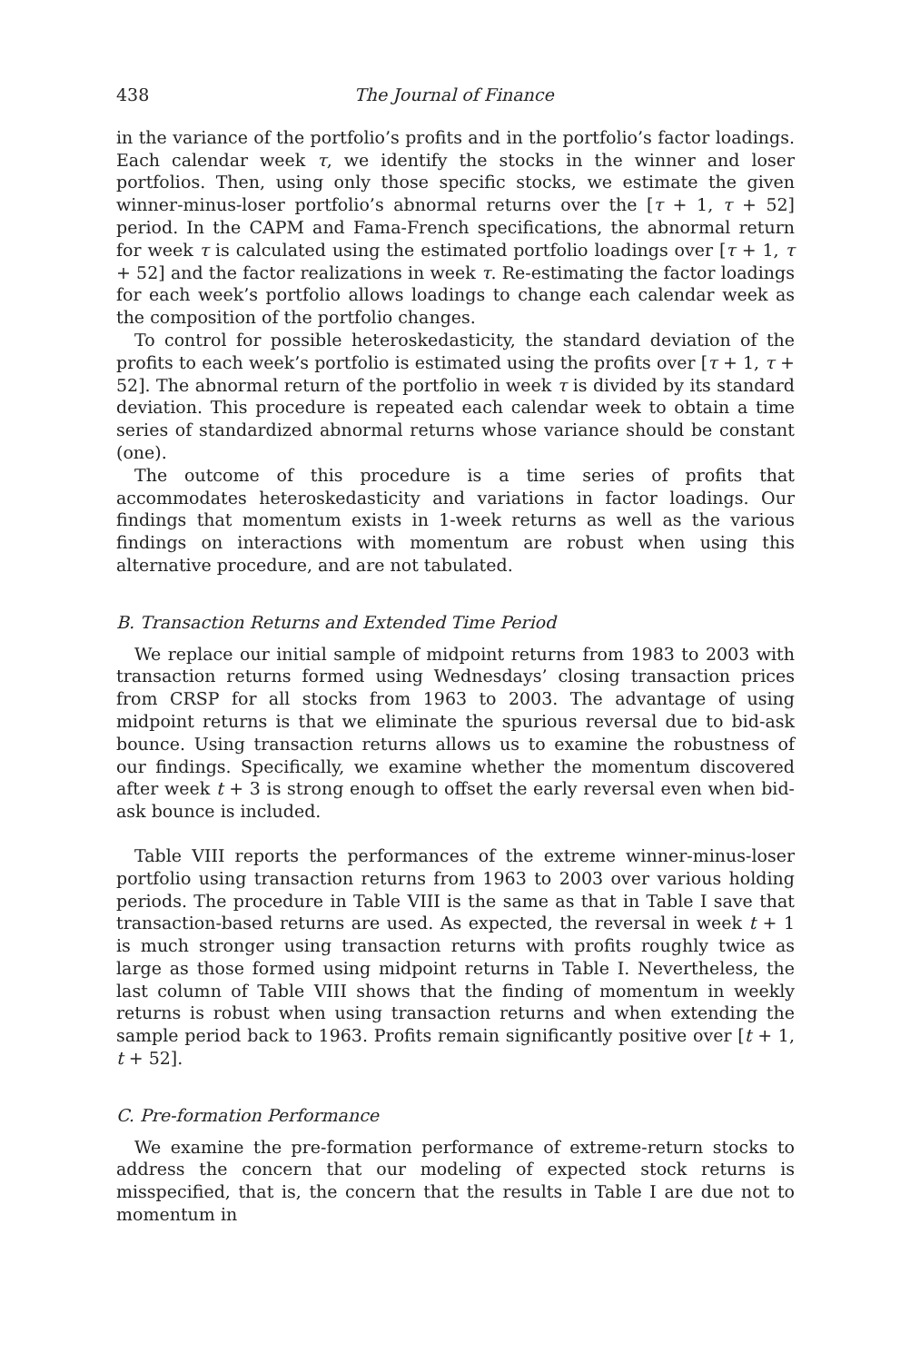438 The Journal of Finance
in the variance of the portfolio’s profits and in the portfolio’s factor loadings. Each calendar week τ, we identify the stocks in the winner and loser portfolios. Then, using only those specific stocks, we estimate the given winner-minus-loser portfolio’s abnormal returns over the [τ + 1, τ + 52] period. In the CAPM and Fama-French specifications, the abnormal return for week τ is calculated using the estimated portfolio loadings over [τ + 1, τ + 52] and the factor realizations in week τ. Re-estimating the factor loadings for each week’s portfolio allows loadings to change each calendar week as the composition of the portfolio changes.
To control for possible heteroskedasticity, the standard deviation of the profits to each week’s portfolio is estimated using the profits over [τ + 1, τ + 52]. The abnormal return of the portfolio in week τ is divided by its standard deviation. This procedure is repeated each calendar week to obtain a time series of standardized abnormal returns whose variance should be constant (one).
The outcome of this procedure is a time series of profits that accommodates heteroskedasticity and variations in factor loadings. Our findings that momentum exists in 1-week returns as well as the various findings on interactions with momentum are robust when using this alternative procedure, and are not tabulated.
B. Transaction Returns and Extended Time Period
We replace our initial sample of midpoint returns from 1983 to 2003 with transaction returns formed using Wednesdays’ closing transaction prices from CRSP for all stocks from 1963 to 2003. The advantage of using midpoint returns is that we eliminate the spurious reversal due to bid-ask bounce. Using transaction returns allows us to examine the robustness of our findings. Specifically, we examine whether the momentum discovered after week t + 3 is strong enough to offset the early reversal even when bid-ask bounce is included.
Table VIII reports the performances of the extreme winner-minus-loser portfolio using transaction returns from 1963 to 2003 over various holding periods. The procedure in Table VIII is the same as that in Table I save that transaction-based returns are used. As expected, the reversal in week t + 1 is much stronger using transaction returns with profits roughly twice as large as those formed using midpoint returns in Table I. Nevertheless, the last column of Table VIII shows that the finding of momentum in weekly returns is robust when using transaction returns and when extending the sample period back to 1963. Profits remain significantly positive over [t + 1, t + 52].
C. Pre-formation Performance
We examine the pre-formation performance of extreme-return stocks to address the concern that our modeling of expected stock returns is misspecified, that is, the concern that the results in Table I are due not to momentum in